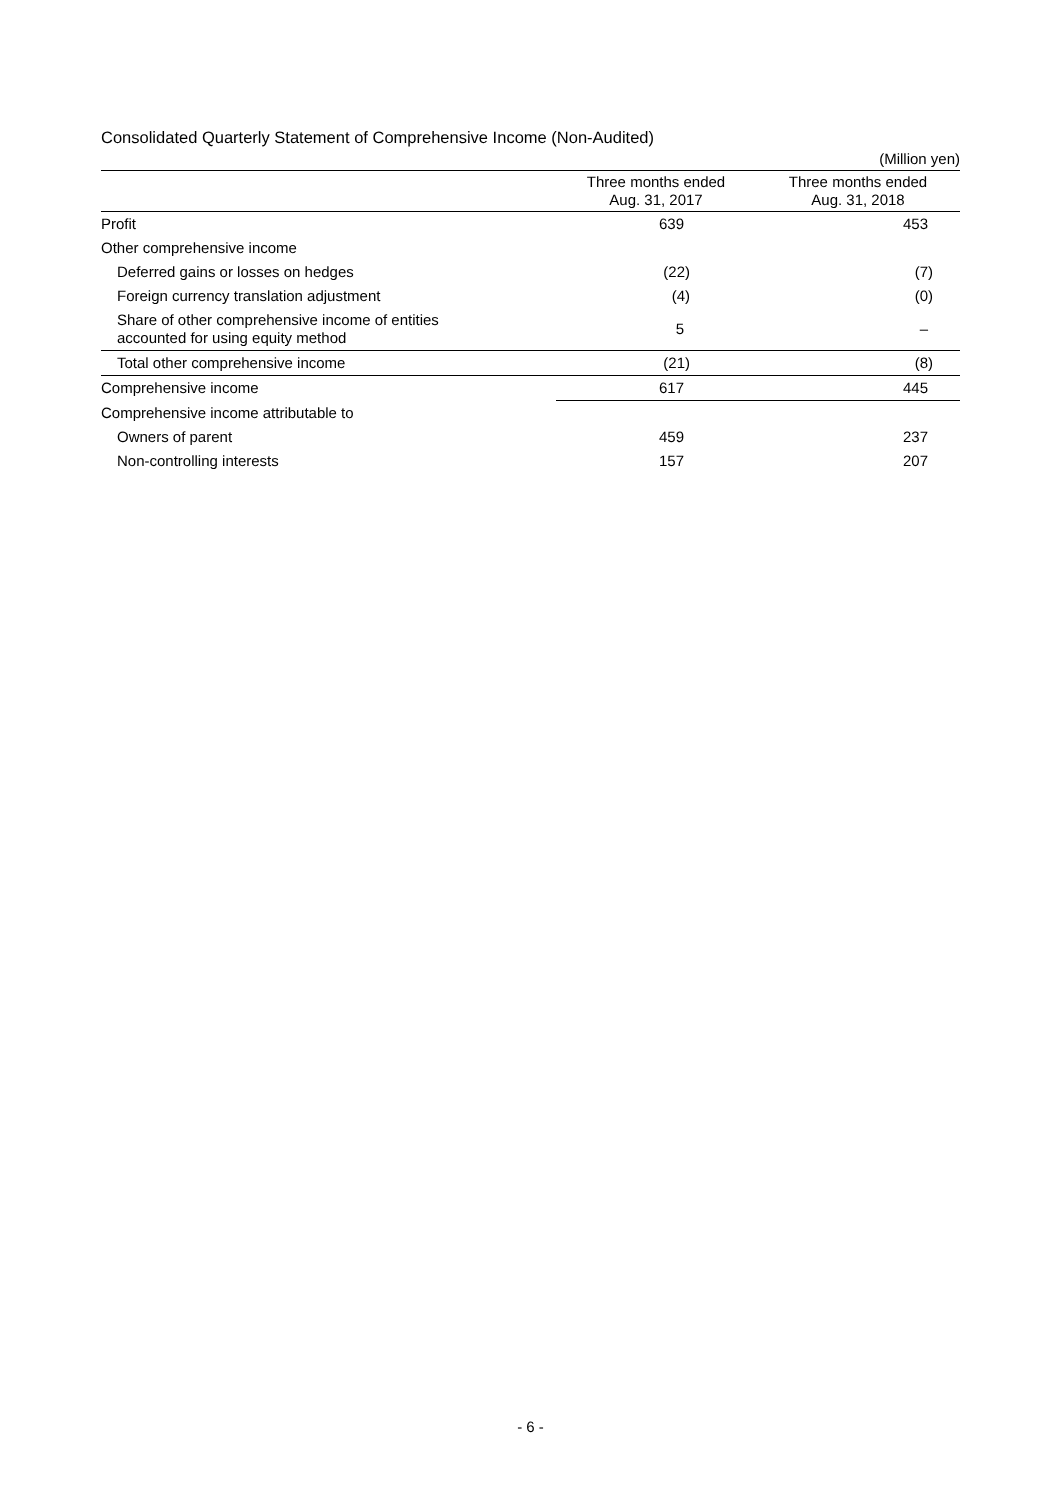Consolidated Quarterly Statement of Comprehensive Income (Non-Audited)
(Million yen)
| | Three months ended Aug. 31, 2017 | Three months ended Aug. 31, 2018 |
| --- | --- | --- |
| Profit | 639 | 453 |
| Other comprehensive income | | |
| Deferred gains or losses on hedges | (22) | (7) |
| Foreign currency translation adjustment | (4) | (0) |
| Share of other comprehensive income of entities accounted for using equity method | 5 | – |
| Total other comprehensive income | (21) | (8) |
| Comprehensive income | 617 | 445 |
| Comprehensive income attributable to | | |
| Owners of parent | 459 | 237 |
| Non-controlling interests | 157 | 207 |
- 6 -